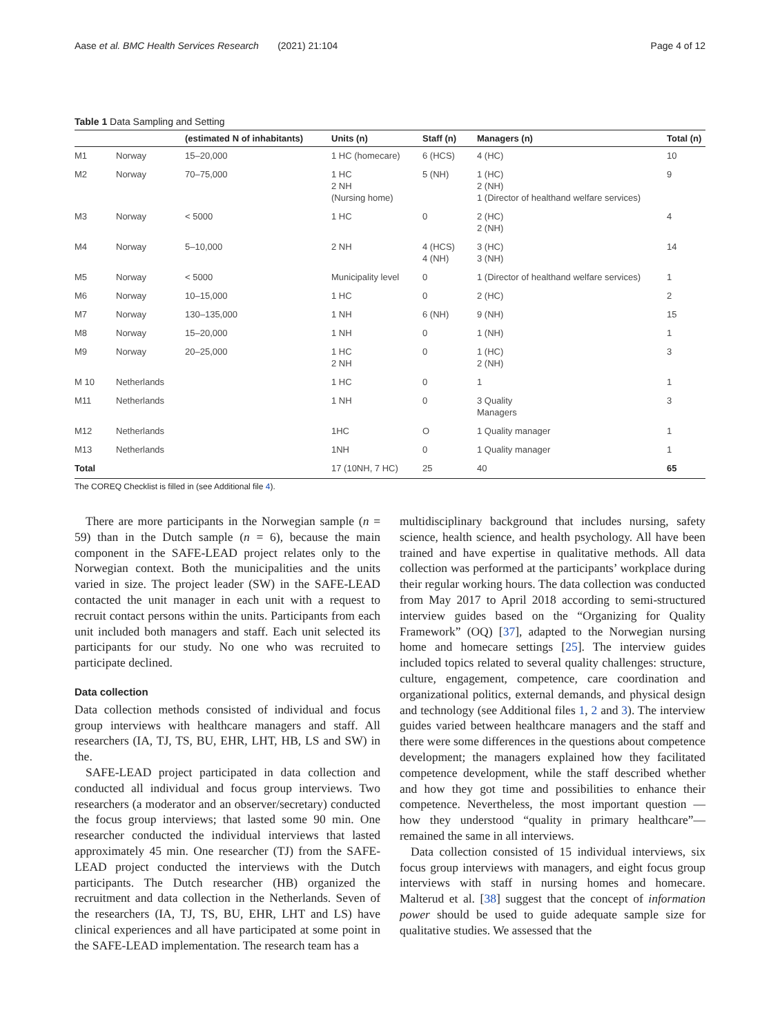Aase et al. BMC Health Services Research (2021) 21:104 Page 4 of 12
Table 1 Data Sampling and Setting
| | | (estimated N of inhabitants) | Units (n) | Staff (n) | Managers (n) | Total (n) |
| --- | --- | --- | --- | --- | --- | --- |
| M1 | Norway | 15–20,000 | 1 HC (homecare) | 6 (HCS) | 4 (HC) | 10 |
| M2 | Norway | 70–75,000 | 1 HC 2 NH (Nursing home) | 5 (NH) | 1 (HC) 2 (NH) 1 (Director of healthand welfare services) | 9 |
| M3 | Norway | < 5000 | 1 HC | 0 | 2 (HC) 2 (NH) | 4 |
| M4 | Norway | 5–10,000 | 2 NH | 4 (HCS) 4 (NH) | 3 (HC) 3 (NH) | 14 |
| M5 | Norway | < 5000 | Municipality level | 0 | 1 (Director of healthand welfare services) | 1 |
| M6 | Norway | 10–15,000 | 1 HC | 0 | 2 (HC) | 2 |
| M7 | Norway | 130–135,000 | 1 NH | 6 (NH) | 9 (NH) | 15 |
| M8 | Norway | 15–20,000 | 1 NH | 0 | 1 (NH) | 1 |
| M9 | Norway | 20–25,000 | 1 HC 2 NH | 0 | 1 (HC) 2 (NH) | 3 |
| M 10 | Netherlands | | 1 HC | 0 | 1 | 1 |
| M11 | Netherlands | | 1 NH | 0 | 3 Quality Managers | 3 |
| M12 | Netherlands | | 1HC | O | 1 Quality manager | 1 |
| M13 | Netherlands | | 1NH | 0 | 1 Quality manager | 1 |
| Total | | | 17 (10NH, 7 HC) | 25 | 40 | 65 |
The COREQ Checklist is filled in (see Additional file 4).
There are more participants in the Norwegian sample (n = 59) than in the Dutch sample (n = 6), because the main component in the SAFE-LEAD project relates only to the Norwegian context. Both the municipalities and the units varied in size. The project leader (SW) in the SAFE-LEAD contacted the unit manager in each unit with a request to recruit contact persons within the units. Participants from each unit included both managers and staff. Each unit selected its participants for our study. No one who was recruited to participate declined.
Data collection
Data collection methods consisted of individual and focus group interviews with healthcare managers and staff. All researchers (IA, TJ, TS, BU, EHR, LHT, HB, LS and SW) in the.
SAFE-LEAD project participated in data collection and conducted all individual and focus group interviews. Two researchers (a moderator and an observer/secretary) conducted the focus group interviews; that lasted some 90 min. One researcher conducted the individual interviews that lasted approximately 45 min. One researcher (TJ) from the SAFE-LEAD project conducted the interviews with the Dutch participants. The Dutch researcher (HB) organized the recruitment and data collection in the Netherlands. Seven of the researchers (IA, TJ, TS, BU, EHR, LHT and LS) have clinical experiences and all have participated at some point in the SAFE-LEAD implementation. The research team has a
multidisciplinary background that includes nursing, safety science, health science, and health psychology. All have been trained and have expertise in qualitative methods. All data collection was performed at the participants’ workplace during their regular working hours. The data collection was conducted from May 2017 to April 2018 according to semi-structured interview guides based on the “Organizing for Quality Framework” (OQ) [37], adapted to the Norwegian nursing home and homecare settings [25]. The interview guides included topics related to several quality challenges: structure, culture, engagement, competence, care coordination and organizational politics, external demands, and physical design and technology (see Additional files 1, 2 and 3). The interview guides varied between healthcare managers and the staff and there were some differences in the questions about competence development; the managers explained how they facilitated competence development, while the staff described whether and how they got time and possibilities to enhance their competence. Nevertheless, the most important question — how they understood “quality in primary healthcare”— remained the same in all interviews.
Data collection consisted of 15 individual interviews, six focus group interviews with managers, and eight focus group interviews with staff in nursing homes and homecare. Malterud et al. [38] suggest that the concept of information power should be used to guide adequate sample size for qualitative studies. We assessed that the